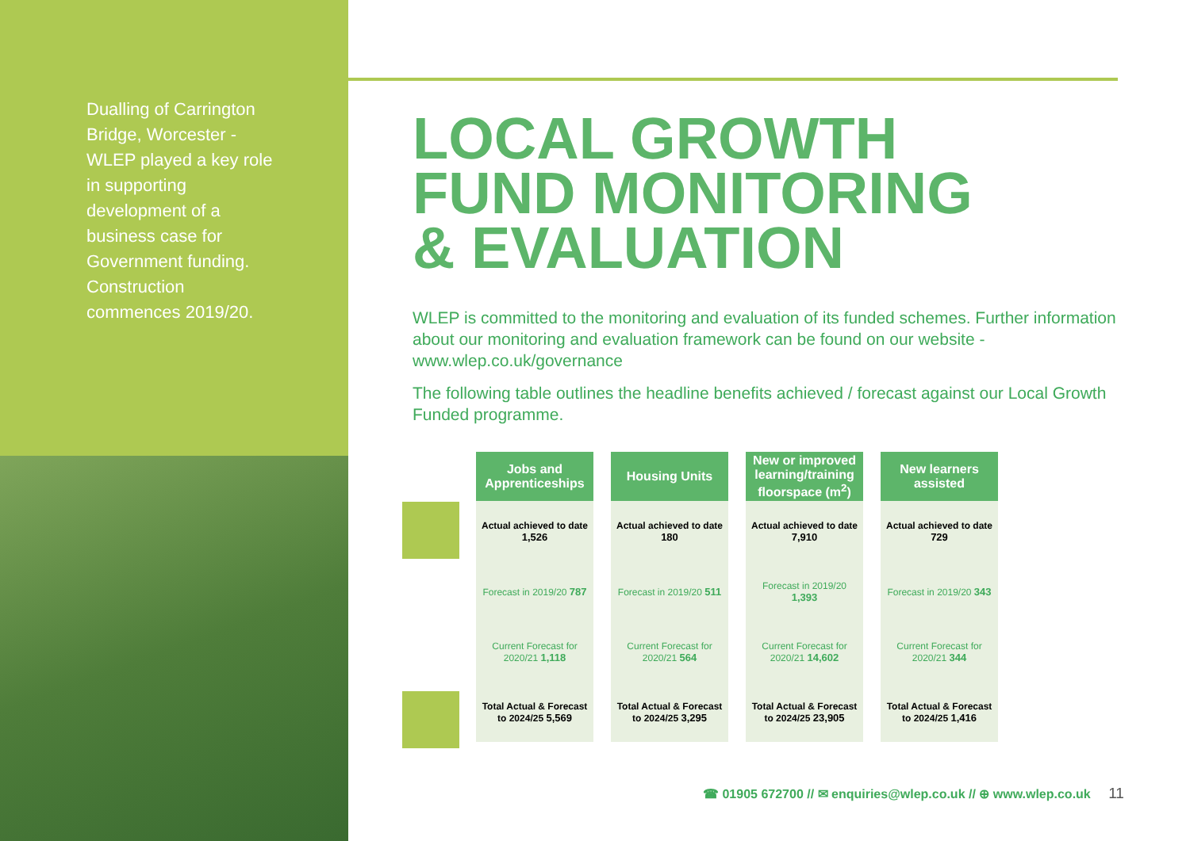Dualling of Carrington Bridge, Worcester - WLEP played a key role in supporting development of a business case for Government funding. Construction commences 2019/20.
LOCAL GROWTH
FUND MONITORING
& EVALUATION
WLEP is committed to the monitoring and evaluation of its funded schemes. Further information about our monitoring and evaluation framework can be found on our website - www.wlep.co.uk/governance
The following table outlines the headline benefits achieved / forecast against our Local Growth Funded programme.
| Jobs and Apprenticeships | Housing Units | New or improved learning/training floorspace (m<sup>2</sup>) | New learners assisted |
| --- | --- | --- | --- |
| Actual achieved to date 1,526 | Actual achieved to date 180 | Actual achieved to date 7,910 | Actual achieved to date 729 |
| Forecast in 2019/20 787 | Forecast in 2019/20 511 | Forecast in 2019/20 1,393 | Forecast in 2019/20 343 |
| Current Forecast for 2020/21 1,118 | Current Forecast for 2020/21 564 | Current Forecast for 2020/21 14,602 | Current Forecast for 2020/21 344 |
| Total Actual & Forecast to 2024/25 5,569 | Total Actual & Forecast to 2024/25 3,295 | Total Actual & Forecast to 2024/25 23,905 | Total Actual & Forecast to 2024/25 1,416 |
☎ 01905 672700 // ✉ enquiries@wlep.co.uk // ⊕ www.wlep.co.uk 11